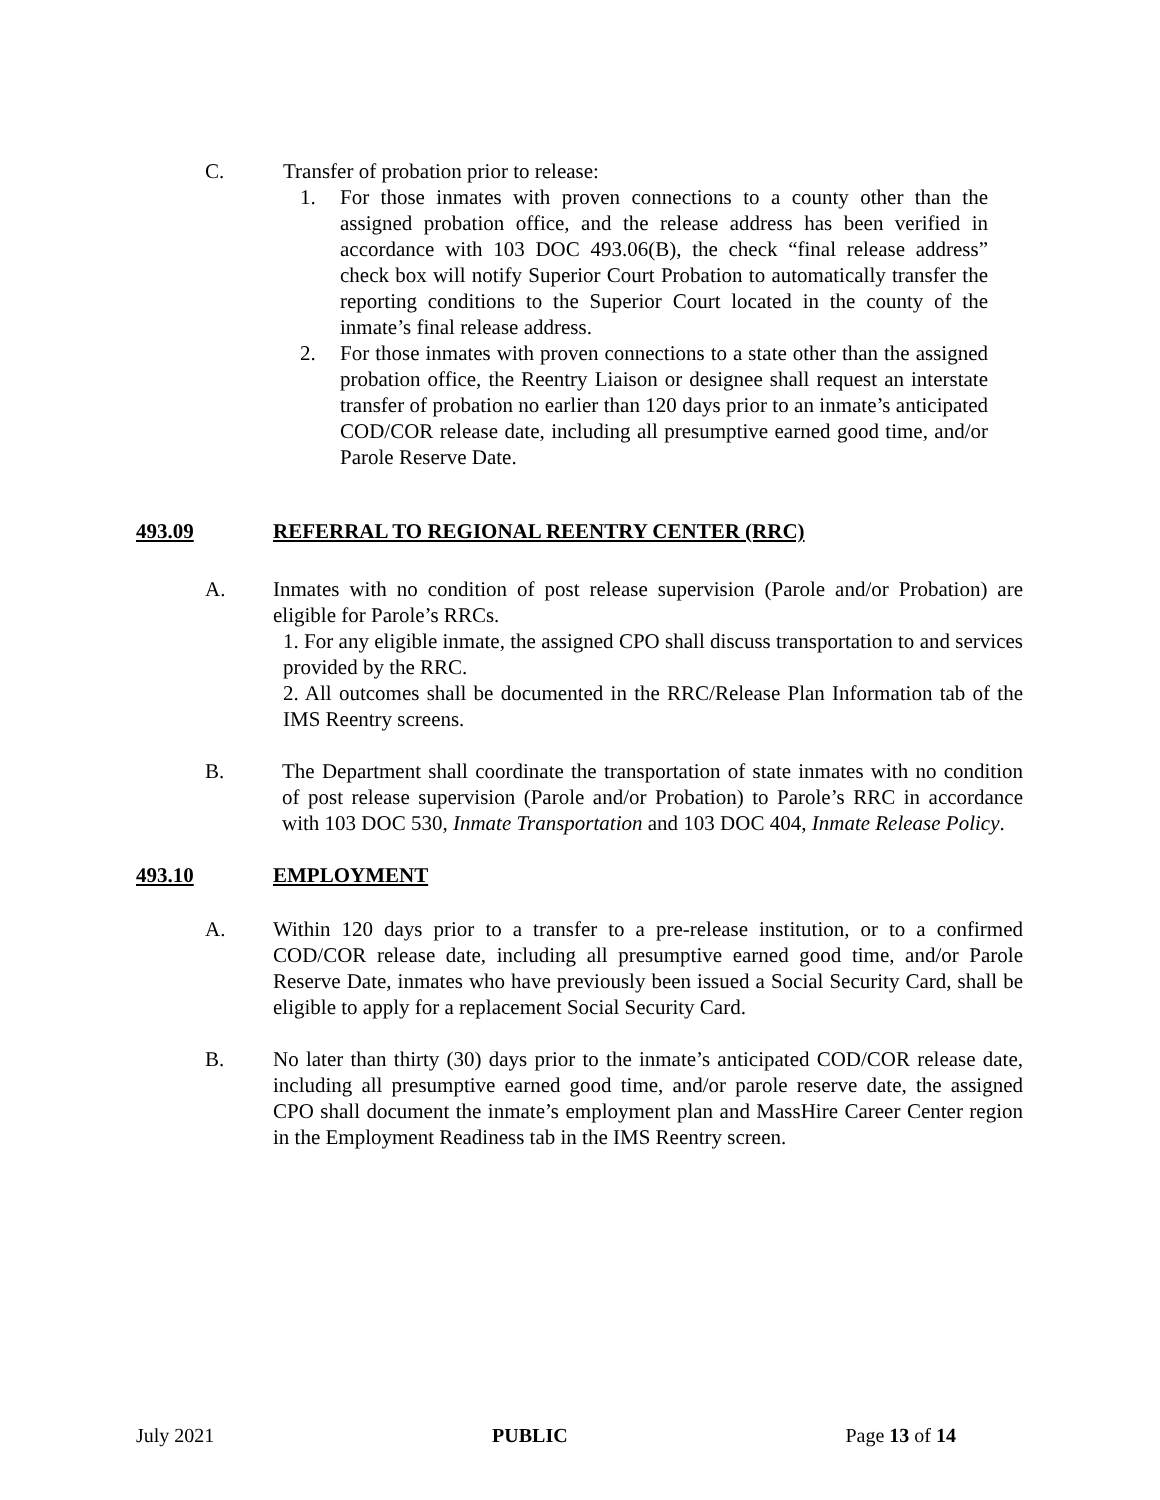C. Transfer of probation prior to release:
1. For those inmates with proven connections to a county other than the assigned probation office, and the release address has been verified in accordance with 103 DOC 493.06(B), the check “final release address” check box will notify Superior Court Probation to automatically transfer the reporting conditions to the Superior Court located in the county of the inmate’s final release address.
2. For those inmates with proven connections to a state other than the assigned probation office, the Reentry Liaison or designee shall request an interstate transfer of probation no earlier than 120 days prior to an inmate’s anticipated COD/COR release date, including all presumptive earned good time, and/or Parole Reserve Date.
493.09 REFERRAL TO REGIONAL REENTRY CENTER (RRC)
A. Inmates with no condition of post release supervision (Parole and/or Probation) are eligible for Parole’s RRCs.
1. For any eligible inmate, the assigned CPO shall discuss transportation to and services provided by the RRC.
2. All outcomes shall be documented in the RRC/Release Plan Information tab of the IMS Reentry screens.
B. The Department shall coordinate the transportation of state inmates with no condition of post release supervision (Parole and/or Probation) to Parole’s RRC in accordance with 103 DOC 530, Inmate Transportation and 103 DOC 404, Inmate Release Policy.
493.10 EMPLOYMENT
A. Within 120 days prior to a transfer to a pre-release institution, or to a confirmed COD/COR release date, including all presumptive earned good time, and/or Parole Reserve Date, inmates who have previously been issued a Social Security Card, shall be eligible to apply for a replacement Social Security Card.
B. No later than thirty (30) days prior to the inmate’s anticipated COD/COR release date, including all presumptive earned good time, and/or parole reserve date, the assigned CPO shall document the inmate’s employment plan and MassHire Career Center region in the Employment Readiness tab in the IMS Reentry screen.
July 2021 PUBLIC Page 13 of 14